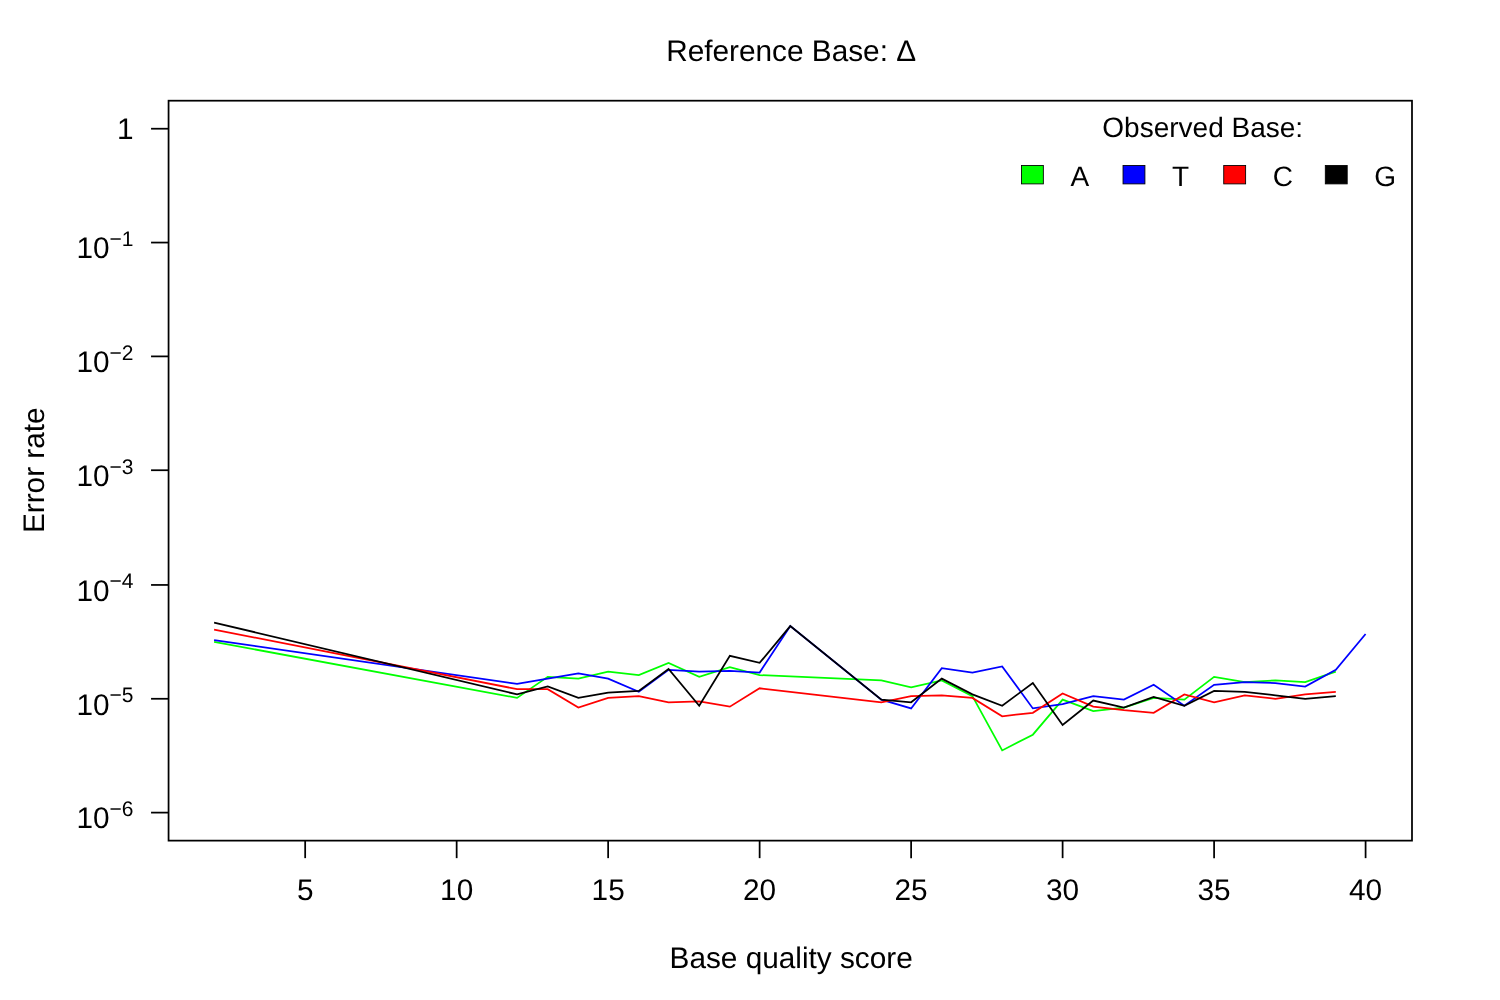Reference Base: Δ
1
10−1
10−2
10−3
10−4
10−5
10−6
5
10
15
20
25
30
35
40
Base quality score
Error rate
Observed Base:
A
T
C
G